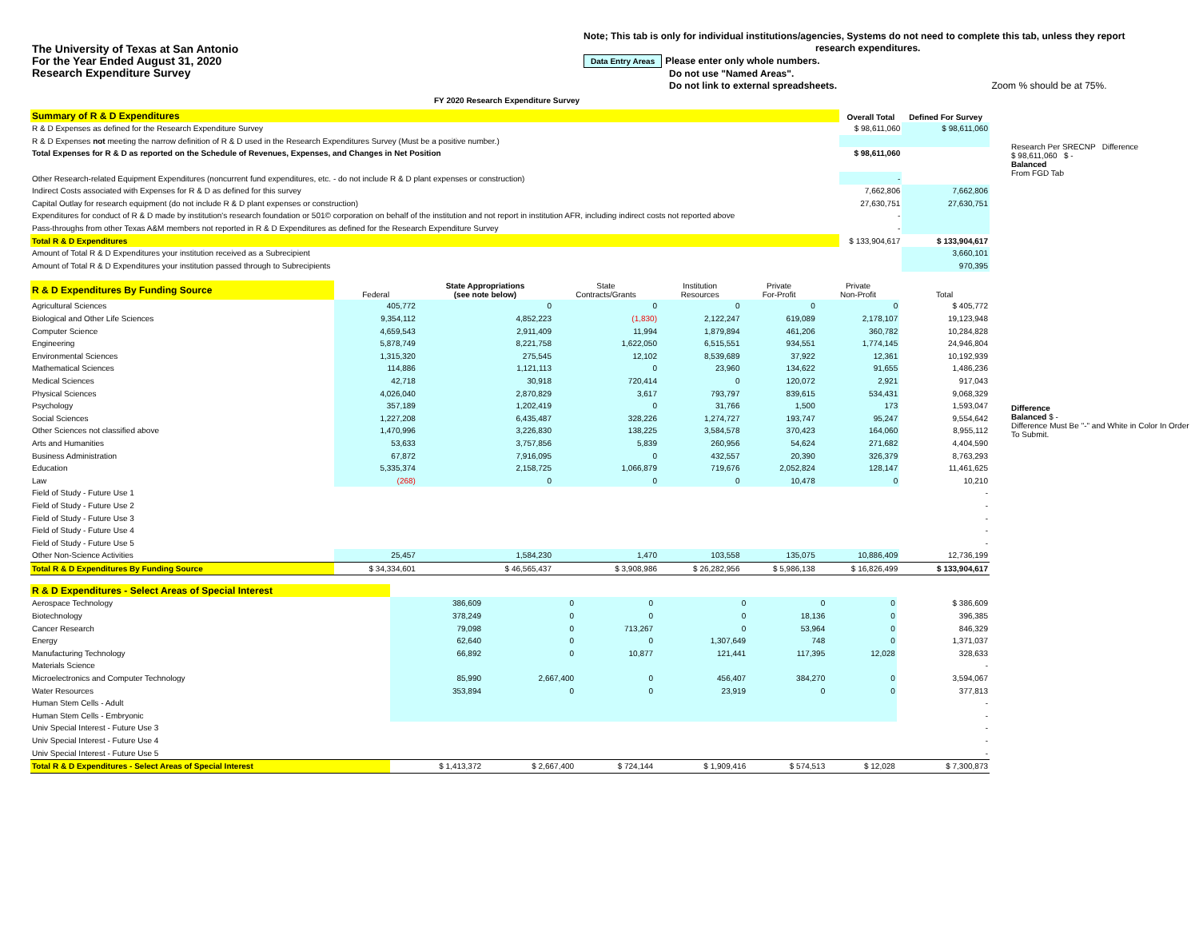The University of Texas at San Antonio
For the Year Ended August 31, 2020
Research Expenditure Survey
Note; This tab is only for individual institutions/agencies, Systems do not need to complete this tab, unless they report
research expenditures.
Data Entry Areas Please enter only whole numbers.
Do not use "Named Areas".
Do not link to external spreadsheets. Zoom % should be at 75%.
FY 2020 Research Expenditure Survey
| Summary of R & D Expenditures | Overall Total | Defined For Survey |
| R & D Expenses as defined for the Research Expenditure Survey | $ 98,611,060 | $ 98,611,060 |
| R & D Expenses not meeting the narrow definition of R & D used in the Research Expenditures Survey (Must be a positive number.) | | |
| Total Expenses for R & D as reported on the Schedule of Revenues, Expenses, and Changes in Net Position | $ 98,611,060 | |
| Other Research-related Equipment Expenditures (noncurrent fund expenditures, etc. - do not include R & D plant expenses or construction) | - | |
| Indirect Costs associated with Expenses for R & D as defined for this survey | 7,662,806 | 7,662,806 |
| Capital Outlay for research equipment (do not include R & D plant expenses or construction) | 27,630,751 | 27,630,751 |
| Expenditures for conduct of R & D made by institution's research foundation or 501© corporation on behalf of the institution and not report in institution AFR, including indirect costs not reported above | - | |
| Pass-throughs from other Texas A&M members not reported in R & D Expenditures as defined for the Research Expenditure Survey | - | |
| Total R & D Expenditures | $ 133,904,617 | $ 133,904,617 |
| Amount of Total R & D Expenditures your institution received as a Subrecipient | | 3,660,101 |
| Amount of Total R & D Expenditures your institution passed through to Subrecipients | | 970,395 |
Research Per SRECNP Difference
$ 98,611,060 $ -
Balanced
From FGD Tab
Difference
Balanced $ -
Difference Must Be "-" and White in Color In Order To Submit.
| R & D Expenditures By Funding Source | Federal | State Appropriations (see note below) | State Contracts/Grants | Institution Resources | Private For-Profit | Private Non-Profit | Total |
| Agricultural Sciences | 405,772 | 0 | 0 | 0 | 0 | 0 | $ 405,772 |
| Biological and Other Life Sciences | 9,354,112 | 4,852,223 | (1,830) | 2,122,247 | 619,089 | 2,178,107 | 19,123,948 |
| Computer Science | 4,659,543 | 2,911,409 | 11,994 | 1,879,894 | 461,206 | 360,782 | 10,284,828 |
| Engineering | 5,878,749 | 8,221,758 | 1,622,050 | 6,515,551 | 934,551 | 1,774,145 | 24,946,804 |
| Environmental Sciences | 1,315,320 | 275,545 | 12,102 | 8,539,689 | 37,922 | 12,361 | 10,192,939 |
| Mathematical Sciences | 114,886 | 1,121,113 | 0 | 23,960 | 134,622 | 91,655 | 1,486,236 |
| Medical Sciences | 42,718 | 30,918 | 720,414 | 0 | 120,072 | 2,921 | 917,043 |
| Physical Sciences | 4,026,040 | 2,870,829 | 3,617 | 793,797 | 839,615 | 534,431 | 9,068,329 |
| Psychology | 357,189 | 1,202,419 | 0 | 31,766 | 1,500 | 173 | 1,593,047 |
| Social Sciences | 1,227,208 | 6,435,487 | 328,226 | 1,274,727 | 193,747 | 95,247 | 9,554,642 |
| Other Sciences not classified above | 1,470,996 | 3,226,830 | 138,225 | 3,584,578 | 370,423 | 164,060 | 8,955,112 |
| Arts and Humanities | 53,633 | 3,757,856 | 5,839 | 260,956 | 54,624 | 271,682 | 4,404,590 |
| Business Administration | 67,872 | 7,916,095 | 0 | 432,557 | 20,390 | 326,379 | 8,763,293 |
| Education | 5,335,374 | 2,158,725 | 1,066,879 | 719,676 | 2,052,824 | 128,147 | 11,461,625 |
| Law | (268) | 0 | 0 | 0 | 10,478 | 0 | 10,210 |
| Field of Study - Future Use 1 | | | | | | | - |
| Field of Study - Future Use 2 | | | | | | | - |
| Field of Study - Future Use 3 | | | | | | | - |
| Field of Study - Future Use 4 | | | | | | | - |
| Field of Study - Future Use 5 | | | | | | | - |
| Other Non-Science Activities | 25,457 | 1,584,230 | 1,470 | 103,558 | 135,075 | 10,886,409 | 12,736,199 |
| Total R & D Expenditures By Funding Source | $ 34,334,601 | $ 46,565,437 | $ 3,908,986 | $ 26,282,956 | $ 5,986,138 | $ 16,826,499 | $ 133,904,617 |
| R & D Expenditures - Select Areas of Special Interest | | | | | | | |
| Aerospace Technology | 386,609 | 0 | 0 | 0 | 0 | 0 | $ 386,609 |
| Biotechnology | 378,249 | 0 | 0 | 0 | 18,136 | 0 | 396,385 |
| Cancer Research | 79,098 | 0 | 713,267 | 0 | 53,964 | 0 | 846,329 |
| Energy | 62,640 | 0 | 0 | 1,307,649 | 748 | 0 | 1,371,037 |
| Manufacturing Technology | 66,892 | 0 | 10,877 | 121,441 | 117,395 | 12,028 | 328,633 |
| Materials Science | | | | | | | - |
| Microelectronics and Computer Technology | 85,990 | 2,667,400 | 0 | 456,407 | 384,270 | 0 | 3,594,067 |
| Water Resources | 353,894 | 0 | 0 | 23,919 | 0 | 0 | 377,813 |
| Human Stem Cells - Adult | | | | | | | - |
| Human Stem Cells - Embryonic | | | | | | | - |
| Univ Special Interest - Future Use 3 | | | | | | | - |
| Univ Special Interest - Future Use 4 | | | | | | | - |
| Univ Special Interest - Future Use 5 | | | | | | | - |
| Total R & D Expenditures - Select Areas of Special Interest | $ 1,413,372 | $ 2,667,400 | $ 724,144 | $ 1,909,416 | $ 574,513 | $ 12,028 | $ 7,300,873 |